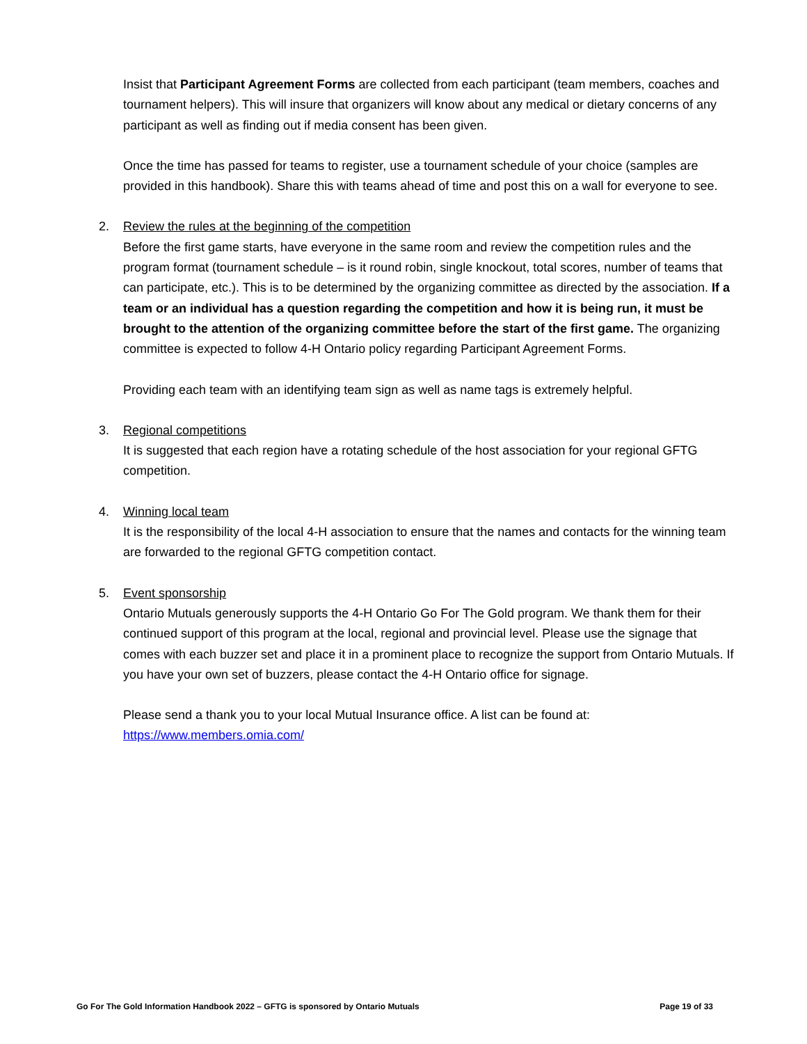Insist that Participant Agreement Forms are collected from each participant (team members, coaches and tournament helpers). This will insure that organizers will know about any medical or dietary concerns of any participant as well as finding out if media consent has been given.
Once the time has passed for teams to register, use a tournament schedule of your choice (samples are provided in this handbook). Share this with teams ahead of time and post this on a wall for everyone to see.
2. Review the rules at the beginning of the competition
Before the first game starts, have everyone in the same room and review the competition rules and the program format (tournament schedule – is it round robin, single knockout, total scores, number of teams that can participate, etc.). This is to be determined by the organizing committee as directed by the association. If a team or an individual has a question regarding the competition and how it is being run, it must be brought to the attention of the organizing committee before the start of the first game. The organizing committee is expected to follow 4-H Ontario policy regarding Participant Agreement Forms.
Providing each team with an identifying team sign as well as name tags is extremely helpful.
3. Regional competitions
It is suggested that each region have a rotating schedule of the host association for your regional GFTG competition.
4. Winning local team
It is the responsibility of the local 4-H association to ensure that the names and contacts for the winning team are forwarded to the regional GFTG competition contact.
5. Event sponsorship
Ontario Mutuals generously supports the 4-H Ontario Go For The Gold program. We thank them for their continued support of this program at the local, regional and provincial level. Please use the signage that comes with each buzzer set and place it in a prominent place to recognize the support from Ontario Mutuals. If you have your own set of buzzers, please contact the 4-H Ontario office for signage.
Please send a thank you to your local Mutual Insurance office. A list can be found at: https://www.members.omia.com/
Go For The Gold Information Handbook 2022 – GFTG is sponsored by Ontario Mutuals Page 19 of 33